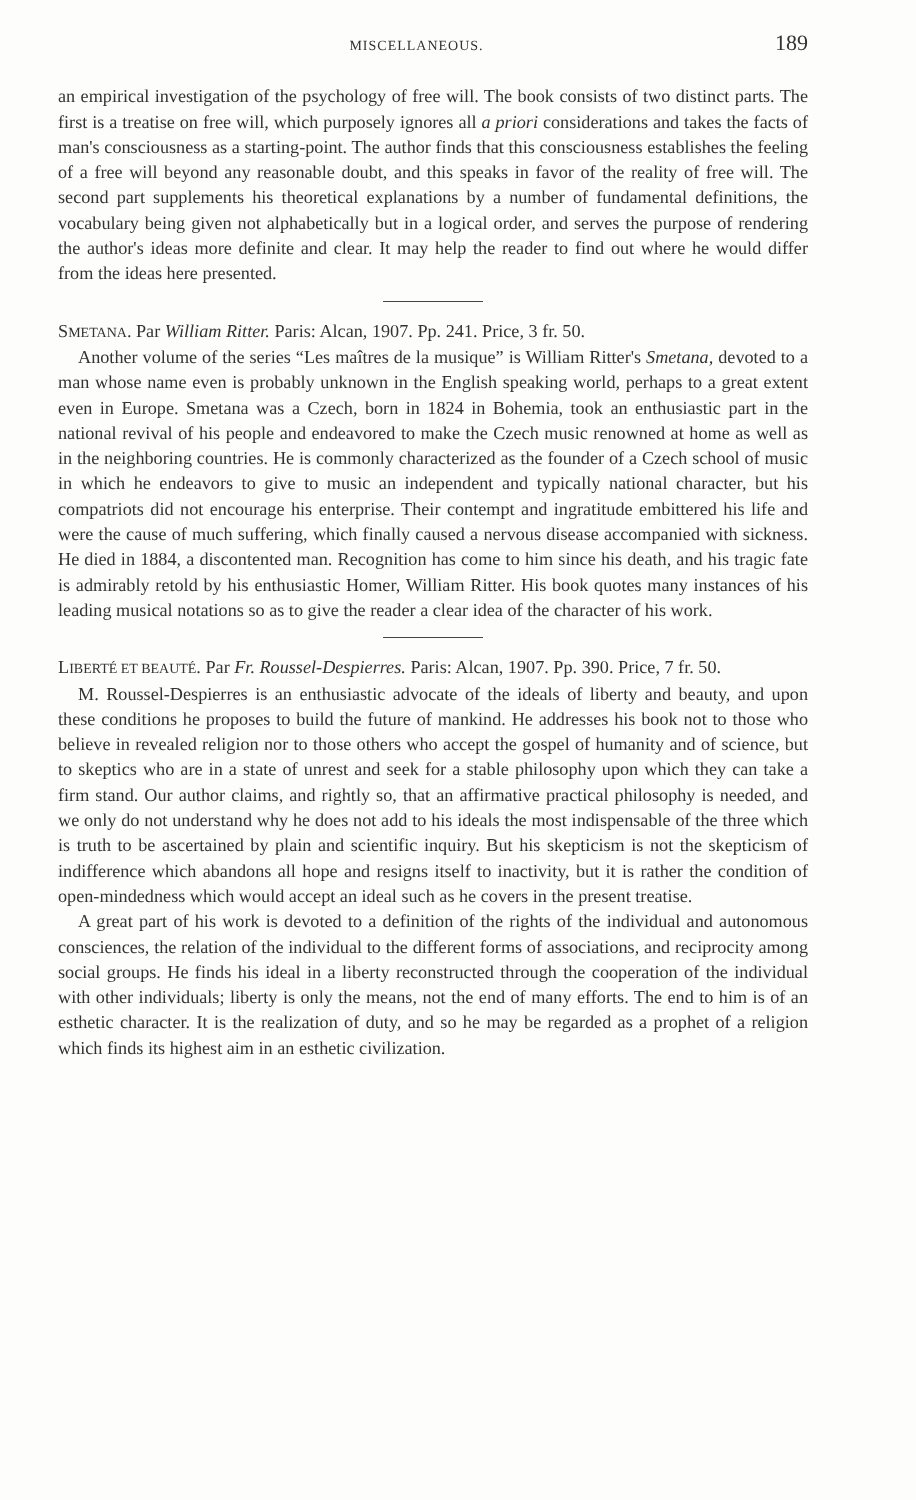MISCELLANEOUS. 189
an empirical investigation of the psychology of free will. The book consists of two distinct parts. The first is a treatise on free will, which purposely ignores all a priori considerations and takes the facts of man's consciousness as a starting-point. The author finds that this consciousness establishes the feeling of a free will beyond any reasonable doubt, and this speaks in favor of the reality of free will. The second part supplements his theoretical explanations by a number of fundamental definitions, the vocabulary being given not alphabetically but in a logical order, and serves the purpose of rendering the author's ideas more definite and clear. It may help the reader to find out where he would differ from the ideas here presented.
SMETANA. Par William Ritter. Paris: Alcan, 1907. Pp. 241. Price, 3 fr. 50.
Another volume of the series “Les maîtres de la musique” is William Ritter's Smetana, devoted to a man whose name even is probably unknown in the English speaking world, perhaps to a great extent even in Europe. Smetana was a Czech, born in 1824 in Bohemia, took an enthusiastic part in the national revival of his people and endeavored to make the Czech music renowned at home as well as in the neighboring countries. He is commonly characterized as the founder of a Czech school of music in which he endeavors to give to music an independent and typically national character, but his compatriots did not encourage his enterprise. Their contempt and ingratitude embittered his life and were the cause of much suffering, which finally caused a nervous disease accompanied with sickness. He died in 1884, a discontented man. Recognition has come to him since his death, and his tragic fate is admirably retold by his enthusiastic Homer, William Ritter. His book quotes many instances of his leading musical notations so as to give the reader a clear idea of the character of his work.
LIBERTÉ ET BEAUTÉ. Par Fr. Roussel-Despierres. Paris: Alcan, 1907. Pp. 390. Price, 7 fr. 50.
M. Roussel-Despierres is an enthusiastic advocate of the ideals of liberty and beauty, and upon these conditions he proposes to build the future of mankind. He addresses his book not to those who believe in revealed religion nor to those others who accept the gospel of humanity and of science, but to skeptics who are in a state of unrest and seek for a stable philosophy upon which they can take a firm stand. Our author claims, and rightly so, that an affirmative practical philosophy is needed, and we only do not understand why he does not add to his ideals the most indispensable of the three which is truth to be ascertained by plain and scientific inquiry. But his skepticism is not the skepticism of indifference which abandons all hope and resigns itself to inactivity, but it is rather the condition of open-mindedness which would accept an ideal such as he covers in the present treatise.
A great part of his work is devoted to a definition of the rights of the individual and autonomous consciences, the relation of the individual to the different forms of associations, and reciprocity among social groups. He finds his ideal in a liberty reconstructed through the cooperation of the individual with other individuals; liberty is only the means, not the end of many efforts. The end to him is of an esthetic character. It is the realization of duty, and so he may be regarded as a prophet of a religion which finds its highest aim in an esthetic civilization.